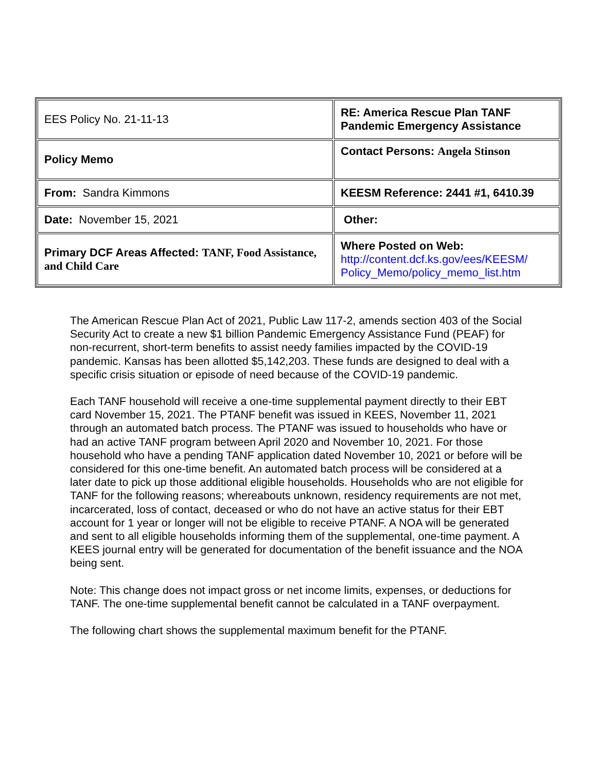| EES Policy No. 21-11-13 | RE: America Rescue Plan TANF Pandemic Emergency Assistance |
| Policy Memo | Contact Persons: Angela Stinson |
| From: Sandra Kimmons | KEESM Reference: 2441 #1, 6410.39 |
| Date: November 15, 2021 | Other: |
| Primary DCF Areas Affected: TANF, Food Assistance, and Child Care | Where Posted on Web: http://content.dcf.ks.gov/ees/KEESM/ Policy_Memo/policy_memo_list.htm |
The American Rescue Plan Act of 2021, Public Law 117-2, amends section 403 of the Social Security Act to create a new $1 billion Pandemic Emergency Assistance Fund (PEAF) for non-recurrent, short-term benefits to assist needy families impacted by the COVID-19 pandemic. Kansas has been allotted $5,142,203. These funds are designed to deal with a specific crisis situation or episode of need because of the COVID-19 pandemic.
Each TANF household will receive a one-time supplemental payment directly to their EBT card November 15, 2021. The PTANF benefit was issued in KEES, November 11, 2021 through an automated batch process. The PTANF was issued to households who have or had an active TANF program between April 2020 and November 10, 2021. For those household who have a pending TANF application dated November 10, 2021 or before will be considered for this one-time benefit. An automated batch process will be considered at a later date to pick up those additional eligible households. Households who are not eligible for TANF for the following reasons; whereabouts unknown, residency requirements are not met, incarcerated, loss of contact, deceased or who do not have an active status for their EBT account for 1 year or longer will not be eligible to receive PTANF. A NOA will be generated and sent to all eligible households informing them of the supplemental, one-time payment. A KEES journal entry will be generated for documentation of the benefit issuance and the NOA being sent.
Note: This change does not impact gross or net income limits, expenses, or deductions for TANF. The one-time supplemental benefit cannot be calculated in a TANF overpayment.
The following chart shows the supplemental maximum benefit for the PTANF.